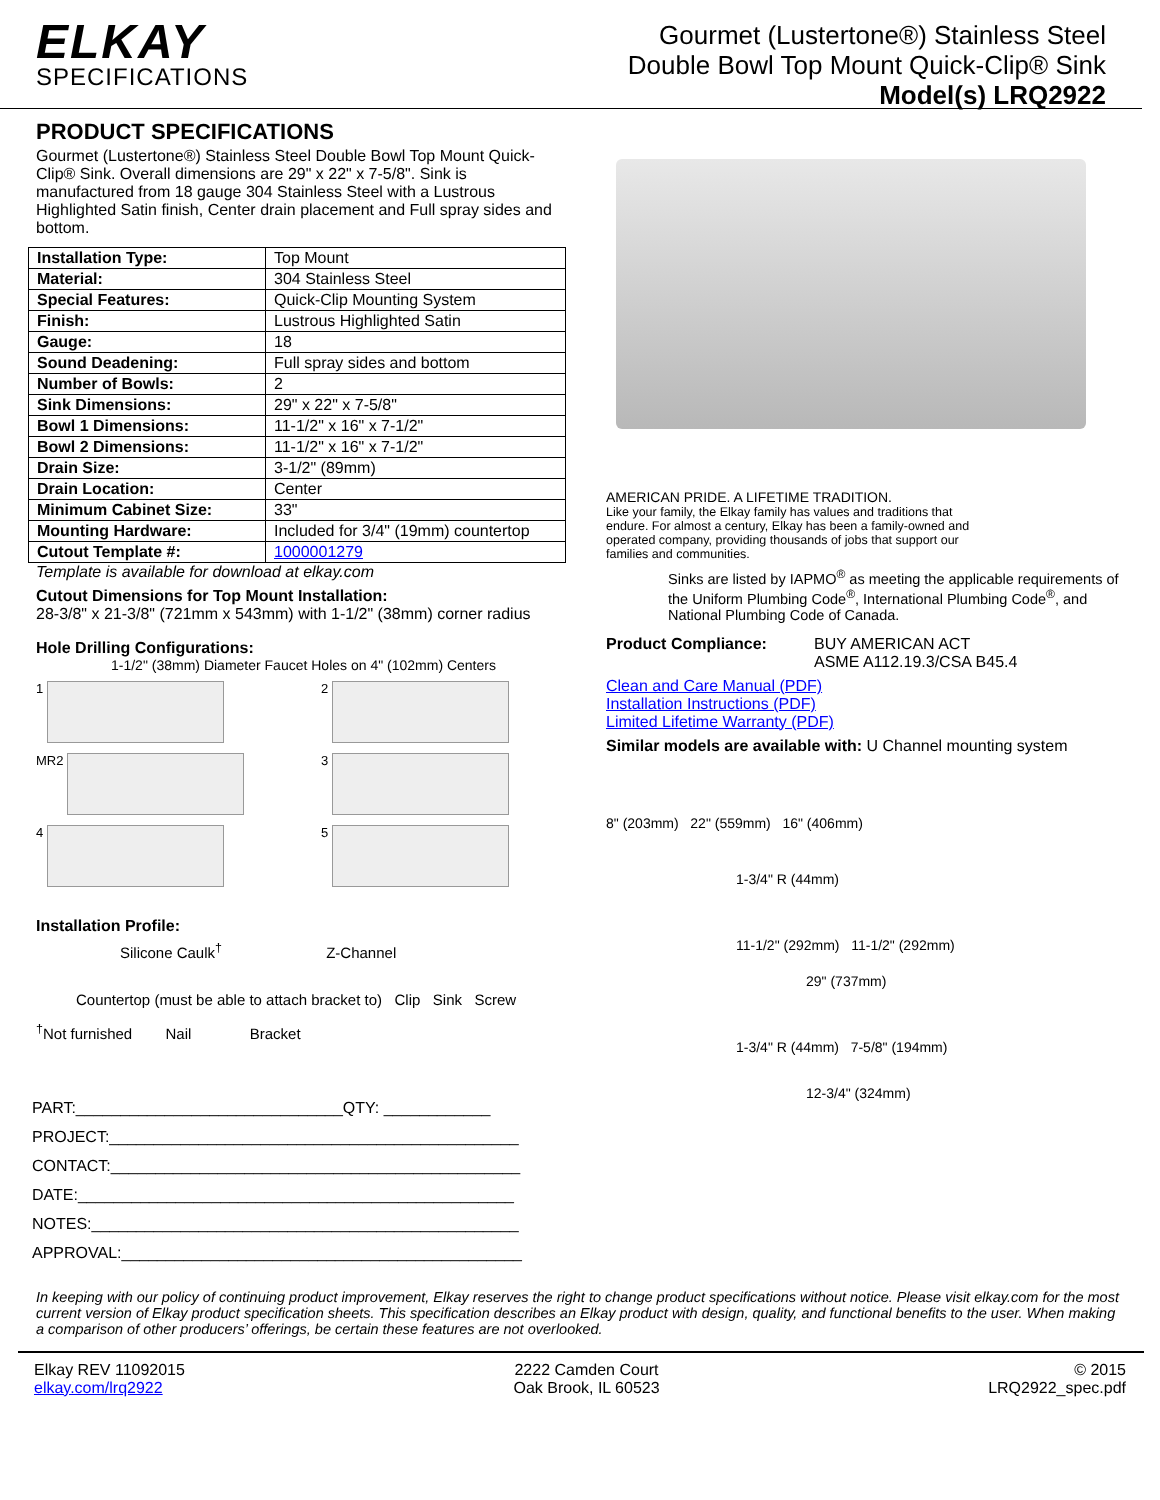ELKAY
SPECIFICATIONS
Gourmet (Lustertone®) Stainless Steel
Double Bowl Top Mount Quick-Clip® Sink
Model(s) LRQ2922
PRODUCT SPECIFICATIONS
Gourmet (Lustertone®) Stainless Steel Double Bowl Top Mount Quick-Clip® Sink. Overall dimensions are 29" x 22" x 7-5/8". Sink is manufactured from 18 gauge 304 Stainless Steel with a Lustrous Highlighted Satin finish, Center drain placement and Full spray sides and bottom.
| Installation Type: | Top Mount |
| Material: | 304 Stainless Steel |
| Special Features: | Quick-Clip Mounting System |
| Finish: | Lustrous Highlighted Satin |
| Gauge: | 18 |
| Sound Deadening: | Full spray sides and bottom |
| Number of Bowls: | 2 |
| Sink Dimensions: | 29" x 22" x 7-5/8" |
| Bowl 1 Dimensions: | 11-1/2" x 16" x 7-1/2" |
| Bowl 2 Dimensions: | 11-1/2" x 16" x 7-1/2" |
| Drain Size: | 3-1/2" (89mm) |
| Drain Location: | Center |
| Minimum Cabinet Size: | 33" |
| Mounting Hardware: | Included for 3/4" (19mm) countertop |
| Cutout Template #: | 1000001279 |
Template is available for download at elkay.com
Cutout Dimensions for Top Mount Installation:
28-3/8" x 21-3/8" (721mm x 543mm) with 1-1/2" (38mm) corner radius
Hole Drilling Configurations:
1-1/2" (38mm) Diameter Faucet Holes on 4" (102mm) Centers
1
2
MR2
3
4
5
Installation Profile:
Silicone Caulk<sup>†</sup> Z-Channel
Countertop (must be able to attach bracket to) Clip Sink Screw
<sup>†</sup> Not furnished Nail Bracket
PART:______________________________QTY: ____________
PROJECT:______________________________________________
CONTACT:______________________________________________
DATE:_________________________________________________
NOTES:________________________________________________
APPROVAL:_____________________________________________
AMERICAN PRIDE. A LIFETIME TRADITION.
Like your family, the Elkay family has values and traditions that endure. For almost a century, Elkay has been a family-owned and operated company, providing thousands of jobs that support our families and communities.
Sinks are listed by IAPMO<sup>®</sup> as meeting the applicable requirements of the Uniform Plumbing Code<sup>®</sup>, International Plumbing Code<sup>®</sup>, and National Plumbing Code of Canada.
Product Compliance: BUY AMERICAN ACT
ASME A112.19.3/CSA B45.4
Clean and Care Manual (PDF)
Installation Instructions (PDF)
Limited Lifetime Warranty (PDF)
Similar models are available with: U Channel mounting system
8" (203mm) 22" (559mm) 16" (406mm)
1-3/4" R (44mm)
11-1/2" (292mm) 11-1/2" (292mm)
29" (737mm)
1-3/4" R (44mm) 7-5/8" (194mm)
12-3/4" (324mm)
In keeping with our policy of continuing product improvement, Elkay reserves the right to change product specifications without notice. Please visit elkay.com for the most current version of Elkay product specification sheets. This specification describes an Elkay product with design, quality, and functional benefits to the user. When making a comparison of other producers’ offerings, be certain these features are not overlooked.
Elkay REV 11092015
elkay.com/lrq2922
2222 Camden Court
Oak Brook, IL 60523
© 2015
LRQ2922_spec.pdf